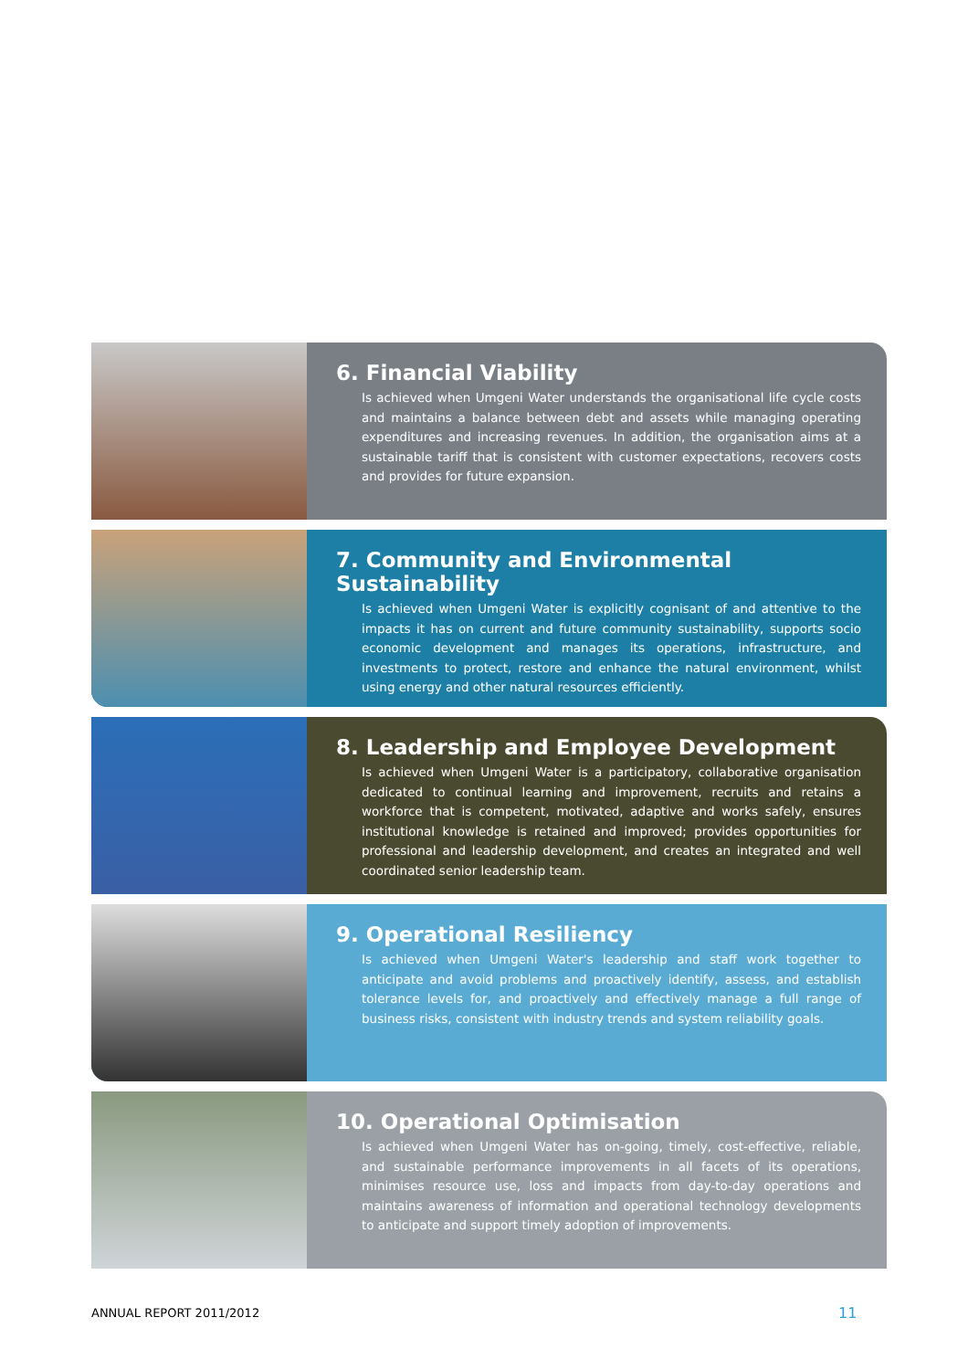6. Financial Viability
Is achieved when Umgeni Water understands the organisational life cycle costs and maintains a balance between debt and assets while managing operating expenditures and increasing revenues. In addition, the organisation aims at a sustainable tariff that is consistent with customer expectations, recovers costs and provides for future expansion.
7. Community and Environmental Sustainability
Is achieved when Umgeni Water is explicitly cognisant of and attentive to the impacts it has on current and future community sustainability, supports socio economic development and manages its operations, infrastructure, and investments to protect, restore and enhance the natural environment, whilst using energy and other natural resources efficiently.
8. Leadership and Employee Development
Is achieved when Umgeni Water is a participatory, collaborative organisation dedicated to continual learning and improvement, recruits and retains a workforce that is competent, motivated, adaptive and works safely, ensures institutional knowledge is retained and improved; provides opportunities for professional and leadership development, and creates an integrated and well coordinated senior leadership team.
9. Operational Resiliency
Is achieved when Umgeni Water's leadership and staff work together to anticipate and avoid problems and proactively identify, assess, and establish tolerance levels for, and proactively and effectively manage a full range of business risks, consistent with industry trends and system reliability goals.
10. Operational Optimisation
Is achieved when Umgeni Water has on-going, timely, cost-effective, reliable, and sustainable performance improvements in all facets of its operations, minimises resource use, loss and impacts from day-to-day operations and maintains awareness of information and operational technology developments to anticipate and support timely adoption of improvements.
ANNUAL REPORT 2011/2012 11